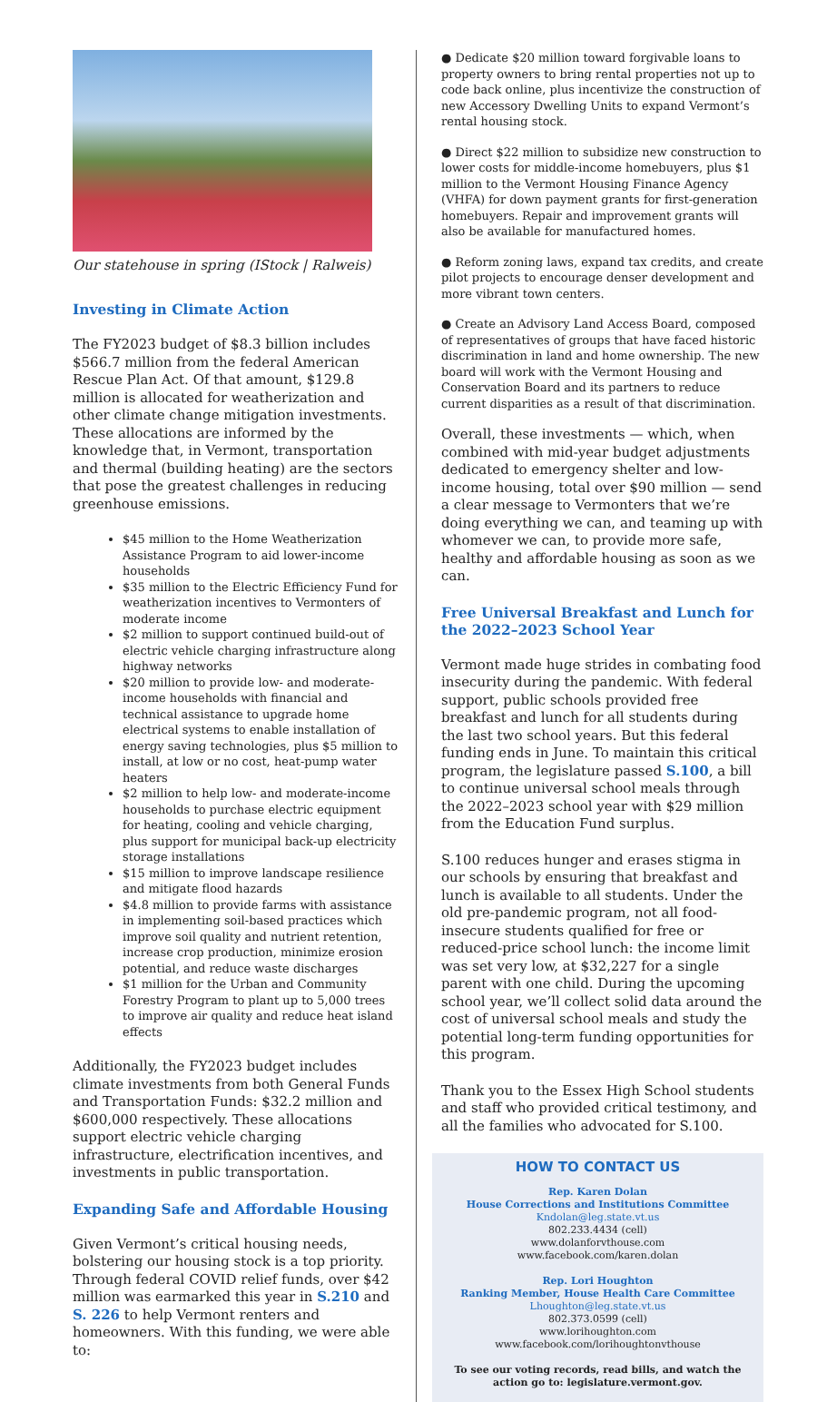Our statehouse in spring (IStock | Ralweis)
Investing in Climate Action
The FY2023 budget of $8.3 billion includes $566.7 million from the federal American Rescue Plan Act. Of that amount, $129.8 million is allocated for weatherization and other climate change mitigation investments. These allocations are informed by the knowledge that, in Vermont, transportation and thermal (building heating) are the sectors that pose the greatest challenges in reducing greenhouse emissions.
$45 million to the Home Weatherization Assistance Program to aid lower-income households
$35 million to the Electric Efficiency Fund for weatherization incentives to Vermonters of moderate income
$2 million to support continued build-out of electric vehicle charging infrastructure along highway networks
$20 million to provide low- and moderate-income households with financial and technical assistance to upgrade home electrical systems to enable installation of energy saving technologies, plus $5 million to install, at low or no cost, heat-pump water heaters
$2 million to help low- and moderate-income households to purchase electric equipment for heating, cooling and vehicle charging, plus support for municipal back-up electricity storage installations
$15 million to improve landscape resilience and mitigate flood hazards
$4.8 million to provide farms with assistance in implementing soil-based practices which improve soil quality and nutrient retention, increase crop production, minimize erosion potential, and reduce waste discharges
$1 million for the Urban and Community Forestry Program to plant up to 5,000 trees to improve air quality and reduce heat island effects
Additionally, the FY2023 budget includes climate investments from both General Funds and Transportation Funds: $32.2 million and $600,000 respectively. These allocations support electric vehicle charging infrastructure, electrification incentives, and investments in public transportation.
Expanding Safe and Affordable Housing
Given Vermont’s critical housing needs, bolstering our housing stock is a top priority. Through federal COVID relief funds, over $42 million was earmarked this year in S.210 and S. 226 to help Vermont renters and homeowners. With this funding, we were able to:
● Dedicate $20 million toward forgivable loans to property owners to bring rental properties not up to code back online, plus incentivize the construction of new Accessory Dwelling Units to expand Vermont’s rental housing stock.
● Direct $22 million to subsidize new construction to lower costs for middle-income homebuyers, plus $1 million to the Vermont Housing Finance Agency (VHFA) for down payment grants for first-generation homebuyers. Repair and improvement grants will also be available for manufactured homes.
● Reform zoning laws, expand tax credits, and create pilot projects to encourage denser development and more vibrant town centers.
● Create an Advisory Land Access Board, composed of representatives of groups that have faced historic discrimination in land and home ownership. The new board will work with the Vermont Housing and Conservation Board and its partners to reduce current disparities as a result of that discrimination.
Overall, these investments — which, when combined with mid-year budget adjustments dedicated to emergency shelter and low-income housing, total over $90 million — send a clear message to Vermonters that we’re doing everything we can, and teaming up with whomever we can, to provide more safe, healthy and affordable housing as soon as we can.
Free Universal Breakfast and Lunch for the 2022–2023 School Year
Vermont made huge strides in combating food insecurity during the pandemic. With federal support, public schools provided free breakfast and lunch for all students during the last two school years. But this federal funding ends in June. To maintain this critical program, the legislature passed S.100, a bill to continue universal school meals through the 2022–2023 school year with $29 million from the Education Fund surplus.
S.100 reduces hunger and erases stigma in our schools by ensuring that breakfast and lunch is available to all students. Under the old pre-pandemic program, not all food-insecure students qualified for free or reduced-price school lunch: the income limit was set very low, at $32,227 for a single parent with one child. During the upcoming school year, we’ll collect solid data around the cost of universal school meals and study the potential long-term funding opportunities for this program.
Thank you to the Essex High School students and staff who provided critical testimony, and all the families who advocated for S.100.
HOW TO CONTACT US
Rep. Karen Dolan
House Corrections and Institutions Committee
Kndolan@leg.state.vt.us
802.233.4434 (cell)
www.dolanforvthouse.com
www.facebook.com/karen.dolan
Rep. Lori Houghton
Ranking Member, House Health Care Committee
Lhoughton@leg.state.vt.us
802.373.0599 (cell)
www.lorihoughton.com
www.facebook.com/lorihoughtonvthouse
To see our voting records, read bills, and watch the action go to: legislature.vermont.gov.